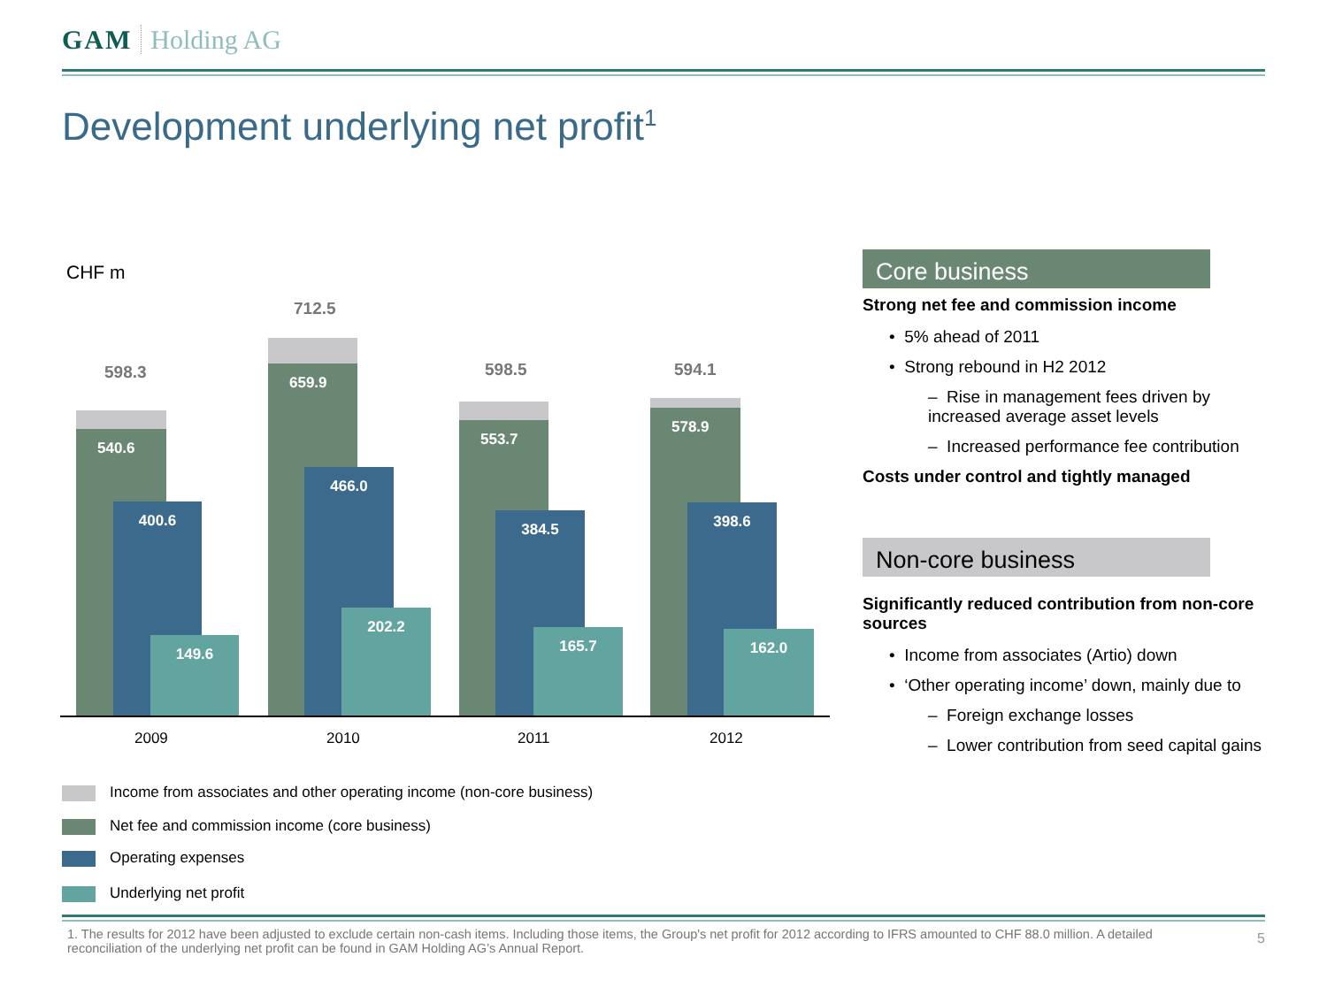GAM Holding AG
Development underlying net profit<sup>1</sup>
CHF m
598.3
540.6
400.6
149.6
2009
712.5
659.9
466.0
202.2
2010
598.5
553.7
384.5
165.7
2011
594.1
578.9
398.6
162.0
2012
Income from associates and other operating income (non-core business)
Net fee and commission income (core business)
Operating expenses
Underlying net profit
Core business
Strong net fee and commission income
• 5% ahead of 2011
• Strong rebound in H2 2012
– Rise in management fees driven by increased average asset levels
– Increased performance fee contribution
Costs under control and tightly managed
Non-core business
Significantly reduced contribution from non-core sources
• Income from associates (Artio) down
• ‘Other operating income’ down, mainly due to
– Foreign exchange losses
– Lower contribution from seed capital gains
1. The results for 2012 have been adjusted to exclude certain non-cash items. Including those items, the Group's net profit for 2012 according to IFRS amounted to CHF 88.0 million. A detailed reconciliation of the underlying net profit can be found in GAM Holding AG’s Annual Report.
5